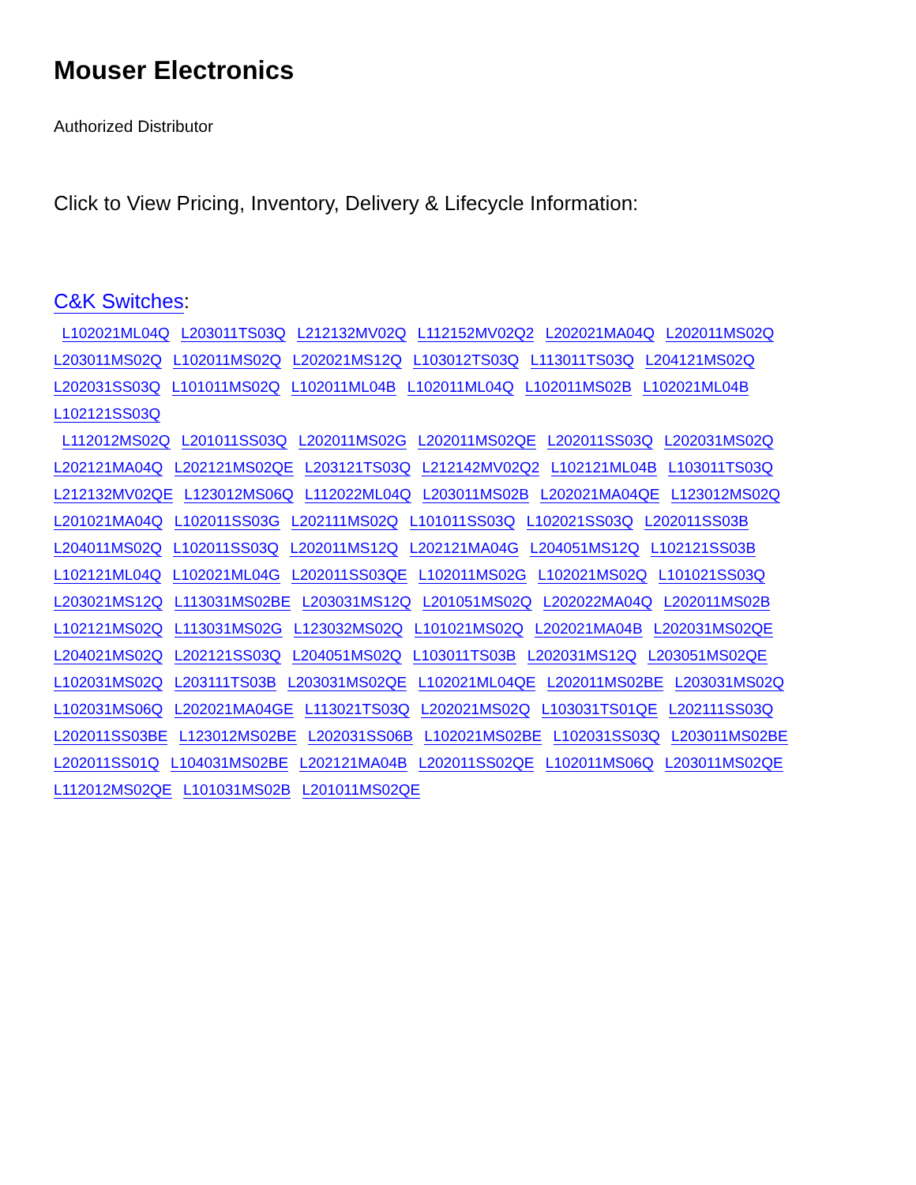Mouser Electronics
Authorized Distributor
Click to View Pricing, Inventory, Delivery & Lifecycle Information:
C&K Switches:
L102021ML04Q L203011TS03Q L212132MV02Q L112152MV02Q2 L202021MA04Q L202011MS02Q
L203011MS02Q L102011MS02Q L202021MS12Q L103012TS03Q L113011TS03Q L204121MS02Q
L202031SS03Q L101011MS02Q L102011ML04B L102011ML04Q L102011MS02B L102021ML04B L102121SS03Q
L112012MS02Q L201011SS03Q L202011MS02G L202011MS02QE L202011SS03Q L202031MS02Q
L202121MA04Q L202121MS02QE L203121TS03Q L212142MV02Q2 L102121ML04B L103011TS03Q
L212132MV02QE L123012MS06Q L112022ML04Q L203011MS02B L202021MA04QE L123012MS02Q
L201021MA04Q L102011SS03G L202111MS02Q L101011SS03Q L102021SS03Q L202011SS03B
L204011MS02Q L102011SS03Q L202011MS12Q L202121MA04G L204051MS12Q L102121SS03B
L102121ML04Q L102021ML04G L202011SS03QE L102011MS02G L102021MS02Q L101021SS03Q
L203021MS12Q L113031MS02BE L203031MS12Q L201051MS02Q L202022MA04Q L202011MS02B
L102121MS02Q L113031MS02G L123032MS02Q L101021MS02Q L202021MA04B L202031MS02QE
L204021MS02Q L202121SS03Q L204051MS02Q L103011TS03B L202031MS12Q L203051MS02QE
L102031MS02Q L203111TS03B L203031MS02QE L102021ML04QE L202011MS02BE L203031MS02Q
L102031MS06Q L202021MA04GE L113021TS03Q L202021MS02Q L103031TS01QE L202111SS03Q
L202011SS03BE L123012MS02BE L202031SS06B L102021MS02BE L102031SS03Q L203011MS02BE
L202011SS01Q L104031MS02BE L202121MA04B L202011SS02QE L102011MS06Q L203011MS02QE
L112012MS02QE L101031MS02B L201011MS02QE